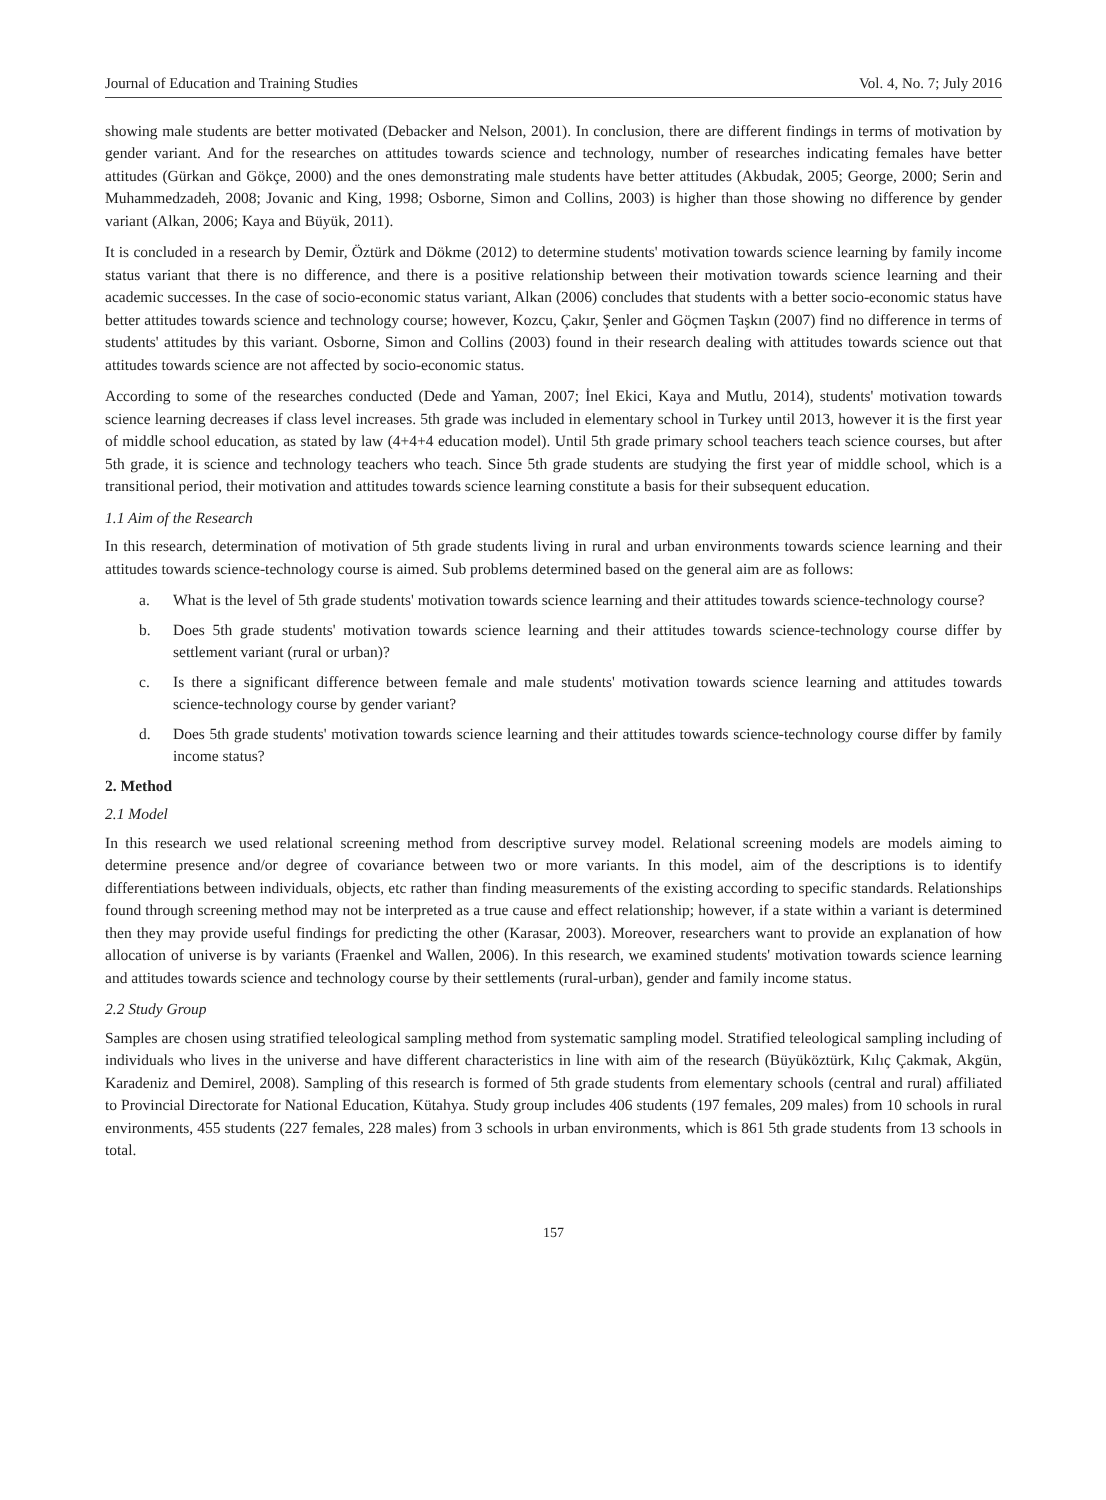Journal of Education and Training Studies Vol. 4, No. 7; July 2016
showing male students are better motivated (Debacker and Nelson, 2001). In conclusion, there are different findings in terms of motivation by gender variant. And for the researches on attitudes towards science and technology, number of researches indicating females have better attitudes (Gürkan and Gökçe, 2000) and the ones demonstrating male students have better attitudes (Akbudak, 2005; George, 2000; Serin and Muhammedzadeh, 2008; Jovanic and King, 1998; Osborne, Simon and Collins, 2003) is higher than those showing no difference by gender variant (Alkan, 2006; Kaya and Büyük, 2011).
It is concluded in a research by Demir, Öztürk and Dökme (2012) to determine students' motivation towards science learning by family income status variant that there is no difference, and there is a positive relationship between their motivation towards science learning and their academic successes. In the case of socio-economic status variant, Alkan (2006) concludes that students with a better socio-economic status have better attitudes towards science and technology course; however, Kozcu, Çakır, Şenler and Göçmen Taşkın (2007) find no difference in terms of students' attitudes by this variant. Osborne, Simon and Collins (2003) found in their research dealing with attitudes towards science out that attitudes towards science are not affected by socio-economic status.
According to some of the researches conducted (Dede and Yaman, 2007; İnel Ekici, Kaya and Mutlu, 2014), students' motivation towards science learning decreases if class level increases. 5th grade was included in elementary school in Turkey until 2013, however it is the first year of middle school education, as stated by law (4+4+4 education model). Until 5th grade primary school teachers teach science courses, but after 5th grade, it is science and technology teachers who teach. Since 5th grade students are studying the first year of middle school, which is a transitional period, their motivation and attitudes towards science learning constitute a basis for their subsequent education.
1.1 Aim of the Research
In this research, determination of motivation of 5th grade students living in rural and urban environments towards science learning and their attitudes towards science-technology course is aimed. Sub problems determined based on the general aim are as follows:
a. What is the level of 5th grade students' motivation towards science learning and their attitudes towards science-technology course?
b. Does 5th grade students' motivation towards science learning and their attitudes towards science-technology course differ by settlement variant (rural or urban)?
c. Is there a significant difference between female and male students' motivation towards science learning and attitudes towards science-technology course by gender variant?
d. Does 5th grade students' motivation towards science learning and their attitudes towards science-technology course differ by family income status?
2. Method
2.1 Model
In this research we used relational screening method from descriptive survey model. Relational screening models are models aiming to determine presence and/or degree of covariance between two or more variants. In this model, aim of the descriptions is to identify differentiations between individuals, objects, etc rather than finding measurements of the existing according to specific standards. Relationships found through screening method may not be interpreted as a true cause and effect relationship; however, if a state within a variant is determined then they may provide useful findings for predicting the other (Karasar, 2003). Moreover, researchers want to provide an explanation of how allocation of universe is by variants (Fraenkel and Wallen, 2006). In this research, we examined students' motivation towards science learning and attitudes towards science and technology course by their settlements (rural-urban), gender and family income status.
2.2 Study Group
Samples are chosen using stratified teleological sampling method from systematic sampling model. Stratified teleological sampling including of individuals who lives in the universe and have different characteristics in line with aim of the research (Büyüköztürk, Kılıç Çakmak, Akgün, Karadeniz and Demirel, 2008). Sampling of this research is formed of 5th grade students from elementary schools (central and rural) affiliated to Provincial Directorate for National Education, Kütahya. Study group includes 406 students (197 females, 209 males) from 10 schools in rural environments, 455 students (227 females, 228 males) from 3 schools in urban environments, which is 861 5th grade students from 13 schools in total.
157